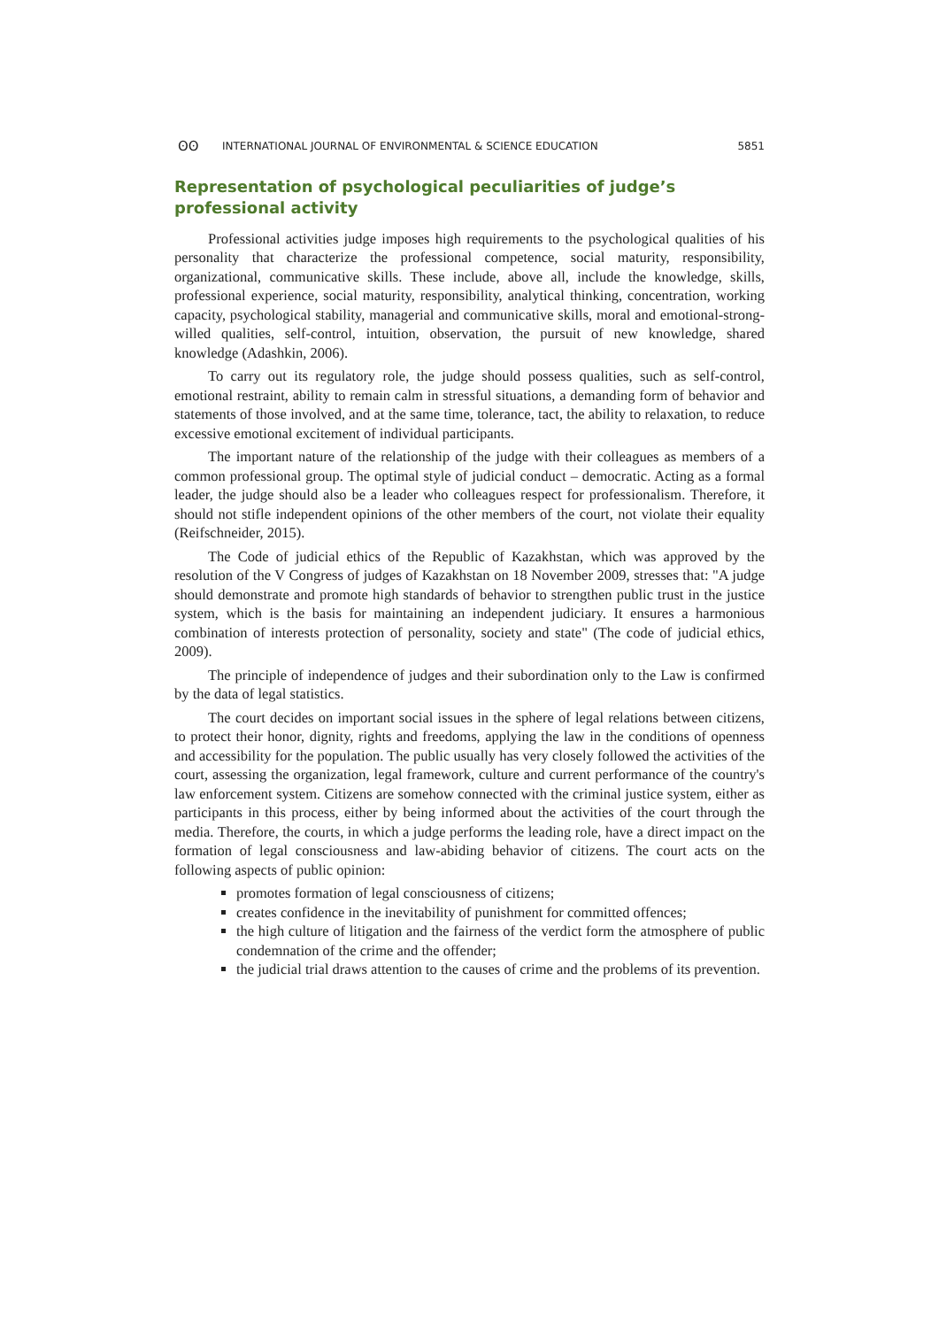ʘʘ INTERNATIONAL JOURNAL OF ENVIRONMENTAL & SCIENCE EDUCATION 5851
Representation of psychological peculiarities of judge’s professional activity
Professional activities judge imposes high requirements to the psychological qualities of his personality that characterize the professional competence, social maturity, responsibility, organizational, communicative skills. These include, above all, include the knowledge, skills, professional experience, social maturity, responsibility, analytical thinking, concentration, working capacity, psychological stability, managerial and communicative skills, moral and emotional-strong-willed qualities, self-control, intuition, observation, the pursuit of new knowledge, shared knowledge (Adashkin, 2006).
To carry out its regulatory role, the judge should possess qualities, such as self-control, emotional restraint, ability to remain calm in stressful situations, a demanding form of behavior and statements of those involved, and at the same time, tolerance, tact, the ability to relaxation, to reduce excessive emotional excitement of individual participants.
The important nature of the relationship of the judge with their colleagues as members of a common professional group. The optimal style of judicial conduct – democratic. Acting as a formal leader, the judge should also be a leader who colleagues respect for professionalism. Therefore, it should not stifle independent opinions of the other members of the court, not violate their equality (Reifschneider, 2015).
The Code of judicial ethics of the Republic of Kazakhstan, which was approved by the resolution of the V Congress of judges of Kazakhstan on 18 November 2009, stresses that: "A judge should demonstrate and promote high standards of behavior to strengthen public trust in the justice system, which is the basis for maintaining an independent judiciary. It ensures a harmonious combination of interests protection of personality, society and state" (The code of judicial ethics, 2009).
The principle of independence of judges and their subordination only to the Law is confirmed by the data of legal statistics.
The court decides on important social issues in the sphere of legal relations between citizens, to protect their honor, dignity, rights and freedoms, applying the law in the conditions of openness and accessibility for the population. The public usually has very closely followed the activities of the court, assessing the organization, legal framework, culture and current performance of the country's law enforcement system. Citizens are somehow connected with the criminal justice system, either as participants in this process, either by being informed about the activities of the court through the media. Therefore, the courts, in which a judge performs the leading role, have a direct impact on the formation of legal consciousness and law-abiding behavior of citizens. The court acts on the following aspects of public opinion:
promotes formation of legal consciousness of citizens;
creates confidence in the inevitability of punishment for committed offences;
the high culture of litigation and the fairness of the verdict form the atmosphere of public condemnation of the crime and the offender;
the judicial trial draws attention to the causes of crime and the problems of its prevention.